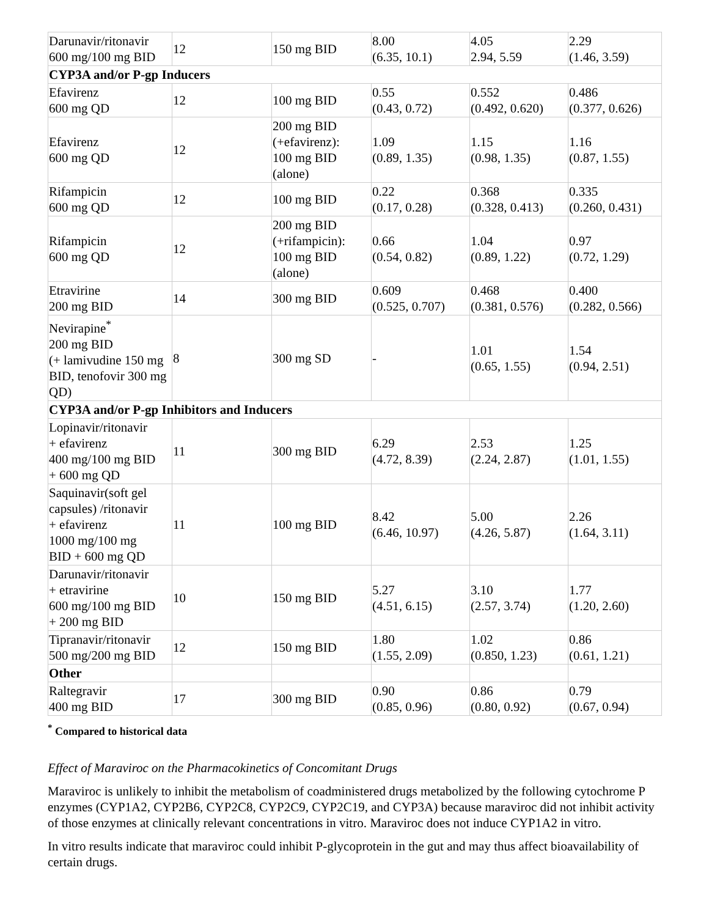| Darunavir/ritonavir 600 mg/100 mg BID | 12 | 150 mg BID | 8.00 (6.35, 10.1) | 4.05 2.94, 5.59 | 2.29 (1.46, 3.59) |
| CYP3A and/or P-gp Inducers | | | | | |
| Efavirenz 600 mg QD | 12 | 100 mg BID | 0.55 (0.43, 0.72) | 0.552 (0.492, 0.620) | 0.486 (0.377, 0.626) |
| Efavirenz 600 mg QD | 12 | 200 mg BID (+efavirenz): 100 mg BID (alone) | 1.09 (0.89, 1.35) | 1.15 (0.98, 1.35) | 1.16 (0.87, 1.55) |
| Rifampicin 600 mg QD | 12 | 100 mg BID | 0.22 (0.17, 0.28) | 0.368 (0.328, 0.413) | 0.335 (0.260, 0.431) |
| Rifampicin 600 mg QD | 12 | 200 mg BID (+rifampicin): 100 mg BID (alone) | 0.66 (0.54, 0.82) | 1.04 (0.89, 1.22) | 0.97 (0.72, 1.29) |
| Etravirine 200 mg BID | 14 | 300 mg BID | 0.609 (0.525, 0.707) | 0.468 (0.381, 0.576) | 0.400 (0.282, 0.566) |
| Nevirapine<sup>*</sup> 200 mg BID (+ lamivudine 150 mg BID, tenofovir 300 mg QD) | 8 | 300 mg SD | - | 1.01 (0.65, 1.55) | 1.54 (0.94, 2.51) |
| CYP3A and/or P-gp Inhibitors and Inducers | | | | | |
| Lopinavir/ritonavir + efavirenz 400 mg/100 mg BID + 600 mg QD | 11 | 300 mg BID | 6.29 (4.72, 8.39) | 2.53 (2.24, 2.87) | 1.25 (1.01, 1.55) |
| Saquinavir(soft gel capsules) /ritonavir + efavirenz 1000 mg/100 mg BID + 600 mg QD | 11 | 100 mg BID | 8.42 (6.46, 10.97) | 5.00 (4.26, 5.87) | 2.26 (1.64, 3.11) |
| Darunavir/ritonavir + etravirine 600 mg/100 mg BID + 200 mg BID | 10 | 150 mg BID | 5.27 (4.51, 6.15) | 3.10 (2.57, 3.74) | 1.77 (1.20, 2.60) |
| Tipranavir/ritonavir 500 mg/200 mg BID | 12 | 150 mg BID | 1.80 (1.55, 2.09) | 1.02 (0.850, 1.23) | 0.86 (0.61, 1.21) |
| Other | | | | | |
| Raltegravir 400 mg BID | 17 | 300 mg BID | 0.90 (0.85, 0.96) | 0.86 (0.80, 0.92) | 0.79 (0.67, 0.94) |
<sup>*</sup> Compared to historical data
Effect of Maraviroc on the Pharmacokinetics of Concomitant Drugs
Maraviroc is unlikely to inhibit the metabolism of coadministered drugs metabolized by the following cytochrome P enzymes (CYP1A2, CYP2B6, CYP2C8, CYP2C9, CYP2C19, and CYP3A) because maraviroc did not inhibit activity of those enzymes at clinically relevant concentrations in vitro. Maraviroc does not induce CYP1A2 in vitro.
In vitro results indicate that maraviroc could inhibit P-glycoprotein in the gut and may thus affect bioavailability of certain drugs.